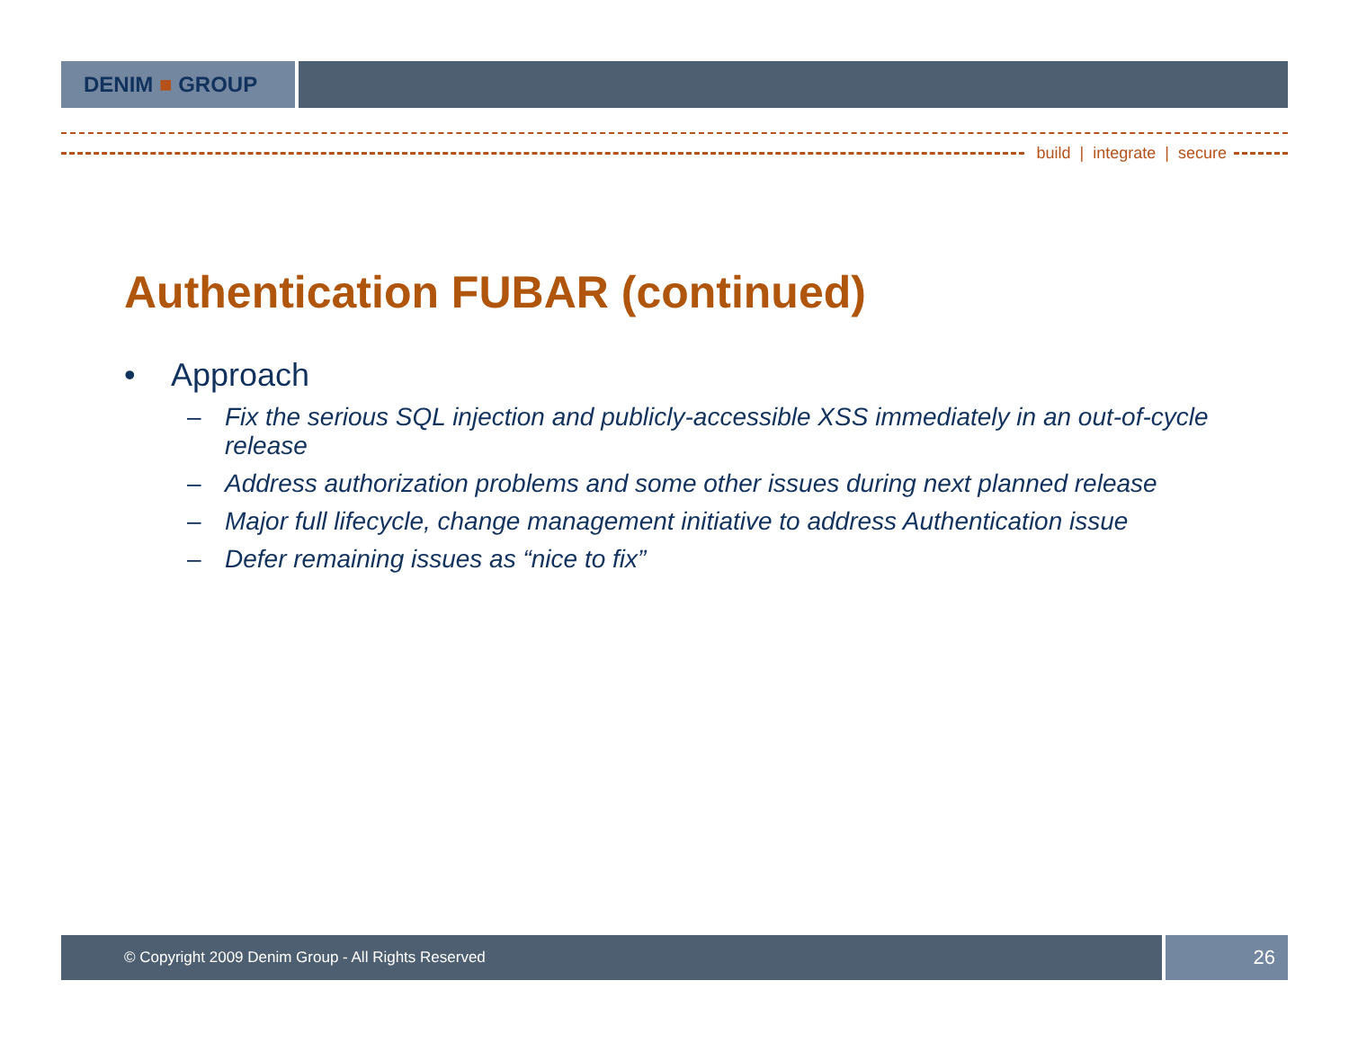DENIM ■ GROUP
build | integrate | secure
Authentication FUBAR (continued)
• Approach
– Fix the serious SQL injection and publicly-accessible XSS immediately in an out-of-cycle release
– Address authorization problems and some other issues during next planned release
– Major full lifecycle, change management initiative to address Authentication issue
– Defer remaining issues as “nice to fix”
© Copyright 2009 Denim Group - All Rights Reserved
26